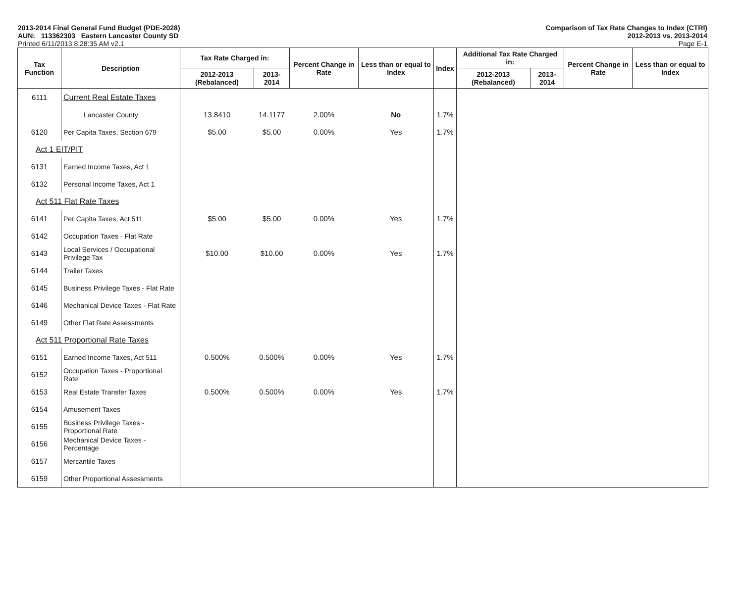2013-2014 Final General Fund Budget (PDE-2028)
AUN: 113362303 Eastern Lancaster County SD
Printed 6/11/2013 8:28:35 AM v2.1
Comparison of Tax Rate Changes to Index (CTRI)
2012-2013 vs. 2013-2014
Page E-1
| Tax Function | Description | Tax Rate Charged in: | | Percent Change in Rate | Less than or equal to Index | Index | Additional Tax Rate Charged in: | | Percent Change in Rate | Less than or equal to Index |
| --- | --- | --- | --- | --- | --- | --- | --- | --- | --- | --- |
| | | 2012-2013 (Rebalanced) | 2013-2014 | | | | 2012-2013 (Rebalanced) | 2013-2014 | | |
| 6111 | Current Real Estate Taxes | | | | | | | | | |
| | Lancaster County | 13.8410 | 14.1177 | 2.00% | No | 1.7% | | | | |
| 6120 | Per Capita Taxes, Section 679 | $5.00 | $5.00 | 0.00% | Yes | 1.7% | | | | |
| Act 1 EIT/PIT | | | | | | | | | | |
| 6131 | Earned Income Taxes, Act 1 | | | | | | | | | |
| 6132 | Personal Income Taxes, Act 1 | | | | | | | | | |
| Act 511 Flat Rate Taxes | | | | | | | | | | |
| 6141 | Per Capita Taxes, Act 511 | $5.00 | $5.00 | 0.00% | Yes | 1.7% | | | | |
| 6142 | Occupation Taxes - Flat Rate | | | | | | | | | |
| 6143 | Local Services / Occupational Privilege Tax | $10.00 | $10.00 | 0.00% | Yes | 1.7% | | | | |
| 6144 | Trailer Taxes | | | | | | | | | |
| 6145 | Business Privilege Taxes - Flat Rate | | | | | | | | | |
| 6146 | Mechanical Device Taxes - Flat Rate | | | | | | | | | |
| 6149 | Other Flat Rate Assessments | | | | | | | | | |
| Act 511 Proportional Rate Taxes | | | | | | | | | | |
| 6151 | Earned Income Taxes, Act 511 | 0.500% | 0.500% | 0.00% | Yes | 1.7% | | | | |
| 6152 | Occupation Taxes - Proportional Rate | | | | | | | | | |
| 6153 | Real Estate Transfer Taxes | 0.500% | 0.500% | 0.00% | Yes | 1.7% | | | | |
| 6154 | Amusement Taxes | | | | | | | | | |
| 6155 | Business Privilege Taxes - Proportional Rate | | | | | | | | | |
| 6156 | Mechanical Device Taxes - Percentage | | | | | | | | | |
| 6157 | Mercantile Taxes | | | | | | | | | |
| 6159 | Other Proportional Assessments | | | | | | | | | |